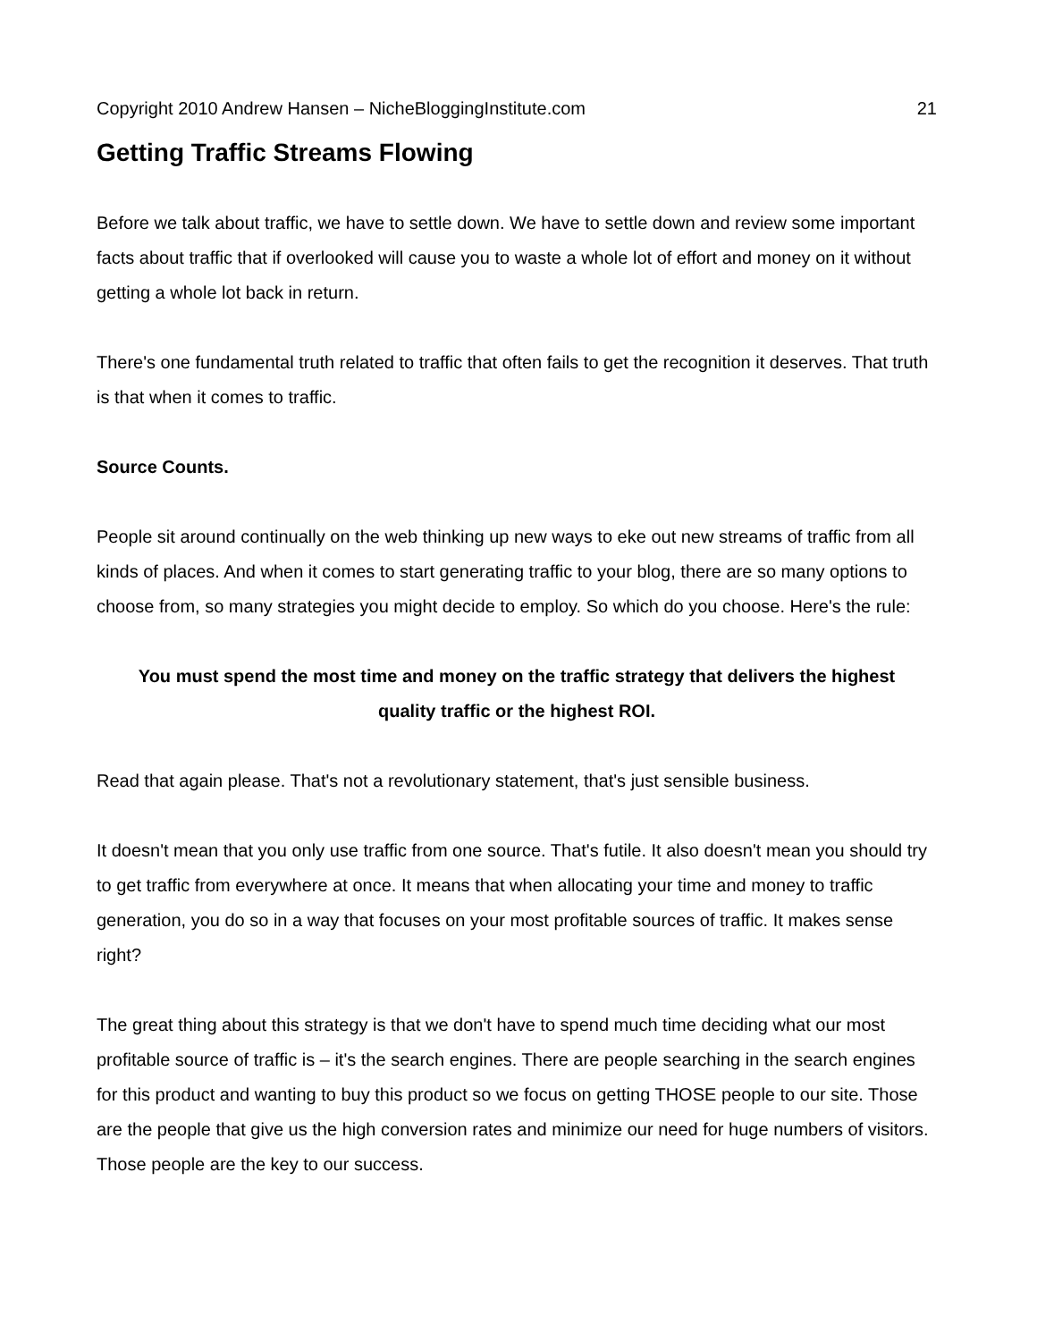Copyright 2010 Andrew Hansen – NicheBloggingInstitute.com 21
Getting Traffic Streams Flowing
Before we talk about traffic, we have to settle down. We have to settle down and review some important facts about traffic that if overlooked will cause you to waste a whole lot of effort and money on it without getting a whole lot back in return.
There's one fundamental truth related to traffic that often fails to get the recognition it deserves. That truth is that when it comes to traffic.
Source Counts.
People sit around continually on the web thinking up new ways to eke out new streams of traffic from all kinds of places. And when it comes to start generating traffic to your blog, there are so many options to choose from, so many strategies you might decide to employ. So which do you choose. Here's the rule:
You must spend the most time and money on the traffic strategy that delivers the highest quality traffic or the highest ROI.
Read that again please. That's not a revolutionary statement, that's just sensible business.
It doesn't mean that you only use traffic from one source. That's futile. It also doesn't mean you should try to get traffic from everywhere at once. It means that when allocating your time and money to traffic generation, you do so in a way that focuses on your most profitable sources of traffic. It makes sense right?
The great thing about this strategy is that we don't have to spend much time deciding what our most profitable source of traffic is – it's the search engines. There are people searching in the search engines for this product and wanting to buy this product so we focus on getting THOSE people to our site. Those are the people that give us the high conversion rates and minimize our need for huge numbers of visitors. Those people are the key to our success.